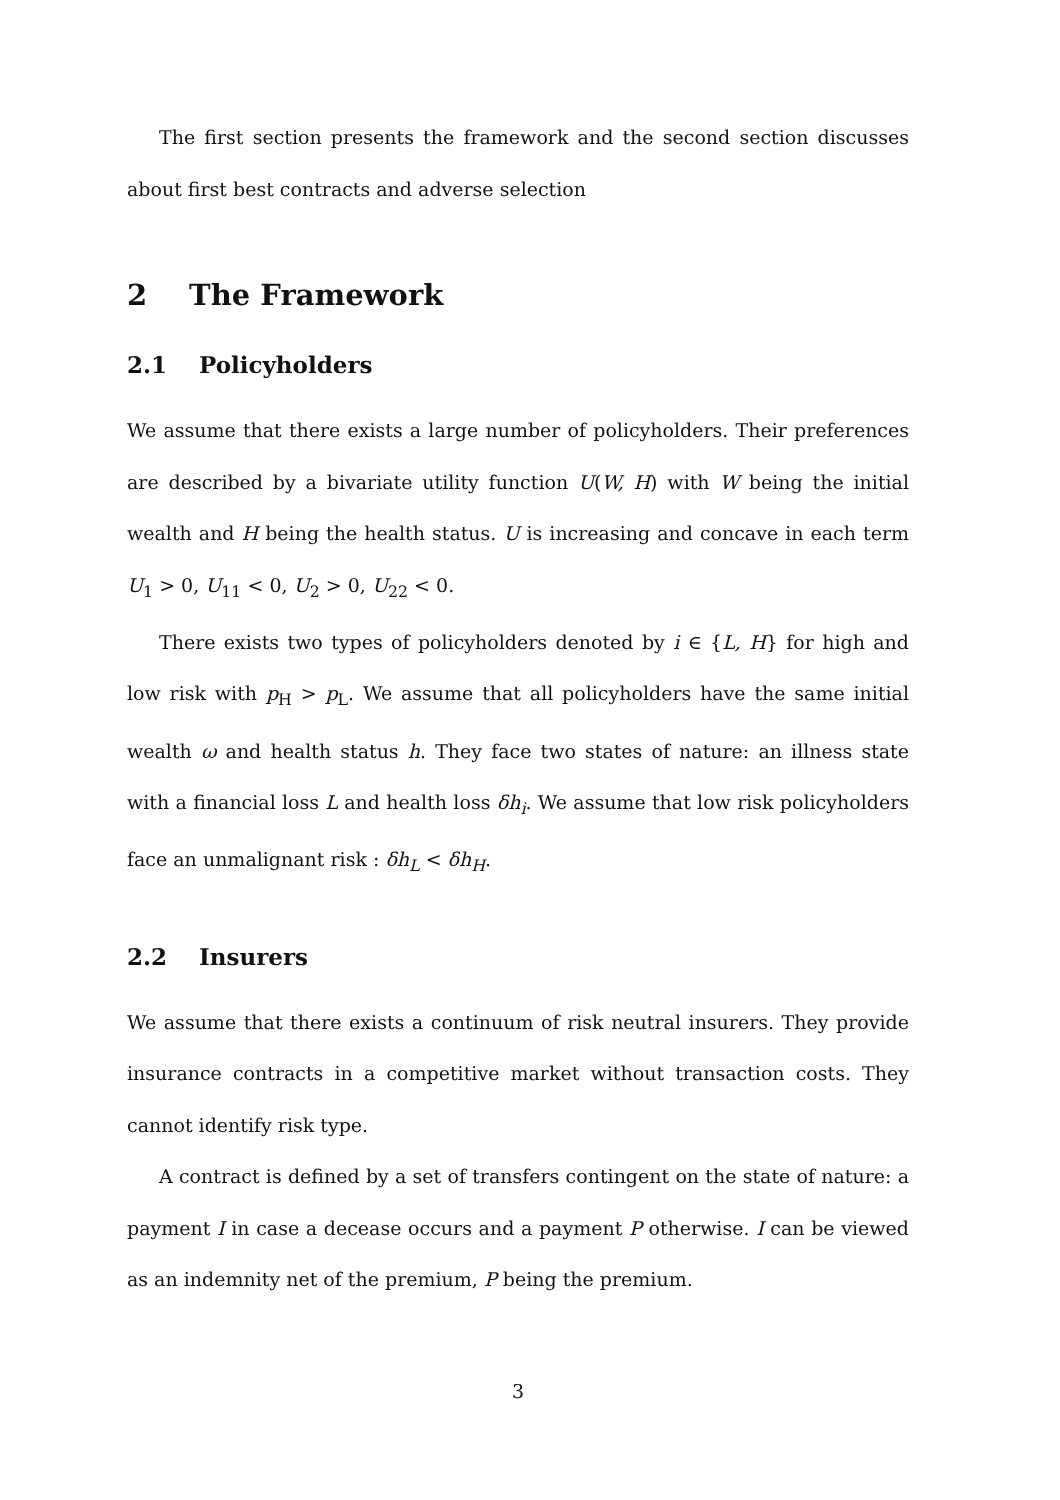The first section presents the framework and the second section discusses about first best contracts and adverse selection
2 The Framework
2.1 Policyholders
We assume that there exists a large number of policyholders. Their preferences are described by a bivariate utility function U(W, H) with W being the initial wealth and H being the health status. U is increasing and concave in each term U<sub>1</sub> > 0, U<sub>11</sub> < 0, U<sub>2</sub> > 0, U<sub>22</sub> < 0.
There exists two types of policyholders denoted by i ∈ {L, H} for high and low risk with p<sub>H</sub> > p<sub>L</sub>. We assume that all policyholders have the same initial wealth ω and health status h. They face two states of nature: an illness state with a financial loss L and health loss δh<sub>i</sub>. We assume that low risk policyholders face an unmalignant risk : δh<sub>L</sub> < δh<sub>H</sub>.
2.2 Insurers
We assume that there exists a continuum of risk neutral insurers. They provide insurance contracts in a competitive market without transaction costs. They cannot identify risk type.
A contract is defined by a set of transfers contingent on the state of nature: a payment I in case a decease occurs and a payment P otherwise. I can be viewed as an indemnity net of the premium, P being the premium.
3